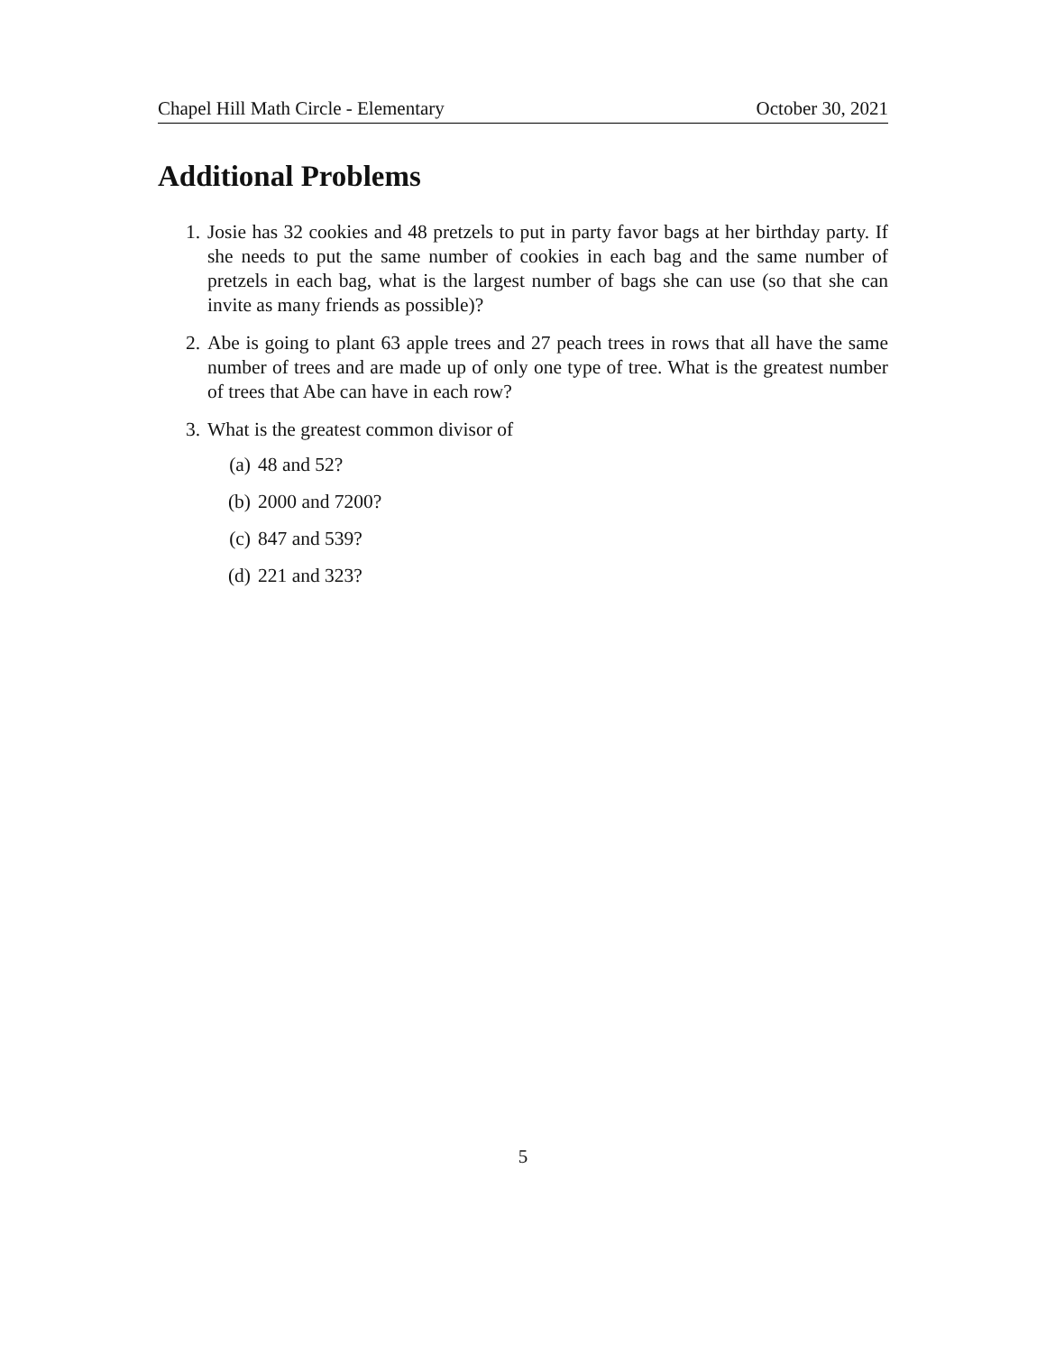Chapel Hill Math Circle - Elementary October 30, 2021
Additional Problems
1. Josie has 32 cookies and 48 pretzels to put in party favor bags at her birthday party. If she needs to put the same number of cookies in each bag and the same number of pretzels in each bag, what is the largest number of bags she can use (so that she can invite as many friends as possible)?
2. Abe is going to plant 63 apple trees and 27 peach trees in rows that all have the same number of trees and are made up of only one type of tree. What is the greatest number of trees that Abe can have in each row?
3. What is the greatest common divisor of
(a) 48 and 52?
(b) 2000 and 7200?
(c) 847 and 539?
(d) 221 and 323?
5